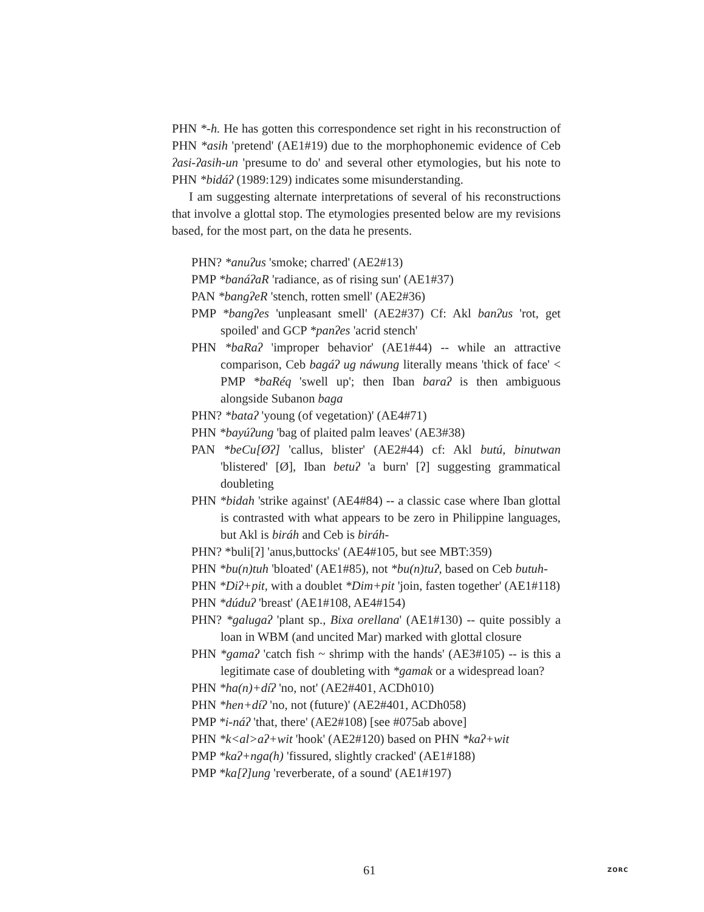PHN *-h. He has gotten this correspondence set right in his reconstruction of PHN *asih 'pretend' (AE1#19) due to the morphophonemic evidence of Ceb ʔasi-ʔasih-un 'presume to do' and several other etymologies, but his note to PHN *bidáʔ (1989:129) indicates some misunderstanding.
I am suggesting alternate interpretations of several of his reconstructions that involve a glottal stop. The etymologies presented below are my revisions based, for the most part, on the data he presents.
PHN? *anuʔus 'smoke; charred' (AE2#13)
PMP *banáʔaR 'radiance, as of rising sun' (AE1#37)
PAN *bangʔeR 'stench, rotten smell' (AE2#36)
PMP *bangʔes 'unpleasant smell' (AE2#37) Cf: Akl banʔus 'rot, get spoiled' and GCP *panʔes 'acrid stench'
PHN *baRaʔ 'improper behavior' (AE1#44) -- while an attractive comparison, Ceb bagáʔ ug náwung literally means 'thick of face' < PMP *baRéq 'swell up'; then Iban baraʔ is then ambiguous alongside Subanon baga
PHN? *bataʔ 'young (of vegetation)' (AE4#71)
PHN *bayúʔung 'bag of plaited palm leaves' (AE3#38)
PAN *beCu[Øʔ] 'callus, blister' (AE2#44) cf: Akl butú, binutwan 'blistered' [Ø], Iban betuʔ 'a burn' [ʔ] suggesting grammatical doubleting
PHN *bidah 'strike against' (AE4#84) -- a classic case where Iban glottal is contrasted with what appears to be zero in Philippine languages, but Akl is biráh and Ceb is biráh-
PHN? *buli[ʔ] 'anus,buttocks' (AE4#105, but see MBT:359)
PHN *bu(n)tuh 'bloated' (AE1#85), not *bu(n)tuʔ, based on Ceb butuh-
PHN *Diʔ+pit, with a doublet *Dim+pit 'join, fasten together' (AE1#118)
PHN *dúduʔ 'breast' (AE1#108, AE4#154)
PHN? *galugaʔ 'plant sp., Bixa orellana' (AE1#130) -- quite possibly a loan in WBM (and uncited Mar) marked with glottal closure
PHN *gamaʔ 'catch fish ~ shrimp with the hands' (AE3#105) -- is this a legitimate case of doubleting with *gamak or a widespread loan?
PHN *ha(n)+díʔ 'no, not' (AE2#401, ACDh010)
PHN *hen+díʔ 'no, not (future)' (AE2#401, ACDh058)
PMP *i-náʔ 'that, there' (AE2#108) [see #075ab above]
PHN *k<al>aʔ+wit 'hook' (AE2#120) based on PHN *kaʔ+wit
PMP *kaʔ+nga(h) 'fissured, slightly cracked' (AE1#188)
PMP *ka[ʔ]ung 'reverberate, of a sound' (AE1#197)
61 ZORC